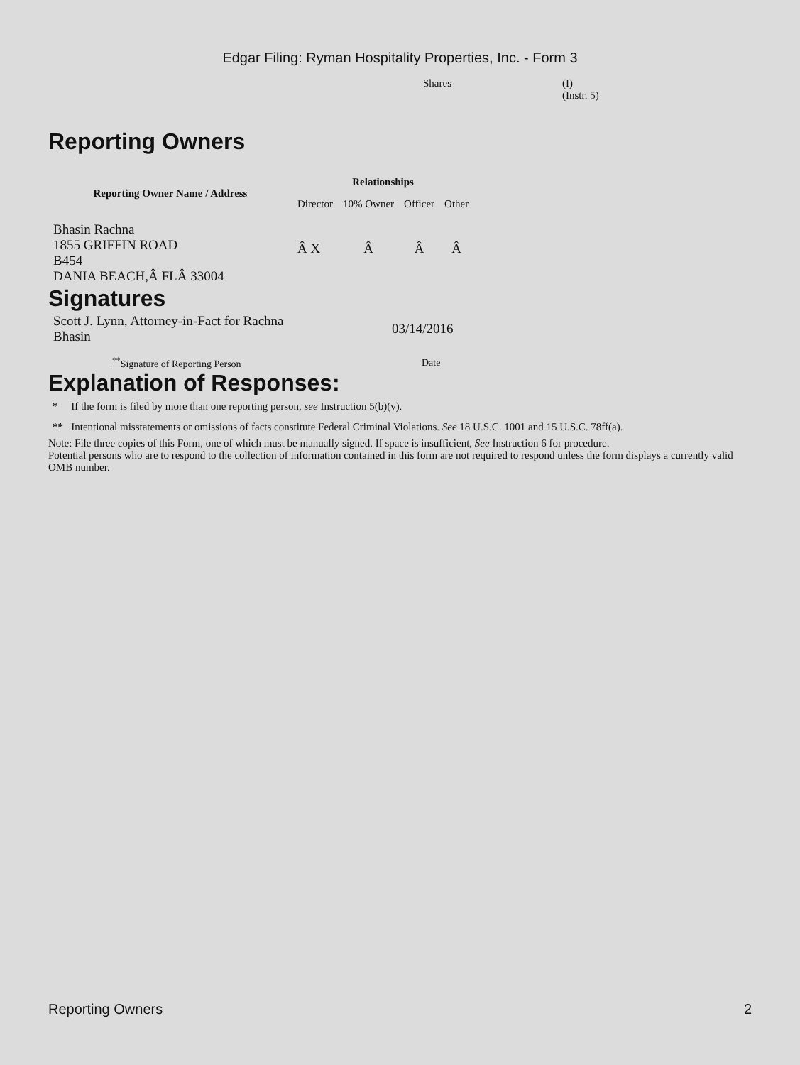Edgar Filing: Ryman Hospitality Properties, Inc. - Form 3
Shares (I)
(Instr. 5)
Reporting Owners
| Reporting Owner Name / Address | Relationships | | | |
| --- | --- | --- | --- | --- |
| | Director | 10% Owner | Officer | Other |
| Bhasin Rachna 1855 GRIFFIN ROAD B454 DANIA BEACH,Â FLÂ 33004 | Â X | Â | Â | Â |
Signatures
| Scott J. Lynn, Attorney-in-Fact for Rachna Bhasin | 03/14/2016 |
| <sup>**</sup> Signature of Reporting Person | Date |
Explanation of Responses:
* If the form is filed by more than one reporting person, see Instruction 5(b)(v).
** Intentional misstatements or omissions of facts constitute Federal Criminal Violations. See 18 U.S.C. 1001 and 15 U.S.C. 78ff(a).
Note: File three copies of this Form, one of which must be manually signed. If space is insufficient, See Instruction 6 for procedure.
Potential persons who are to respond to the collection of information contained in this form are not required to respond unless the form displays a currently valid OMB number.
Reporting Owners 2